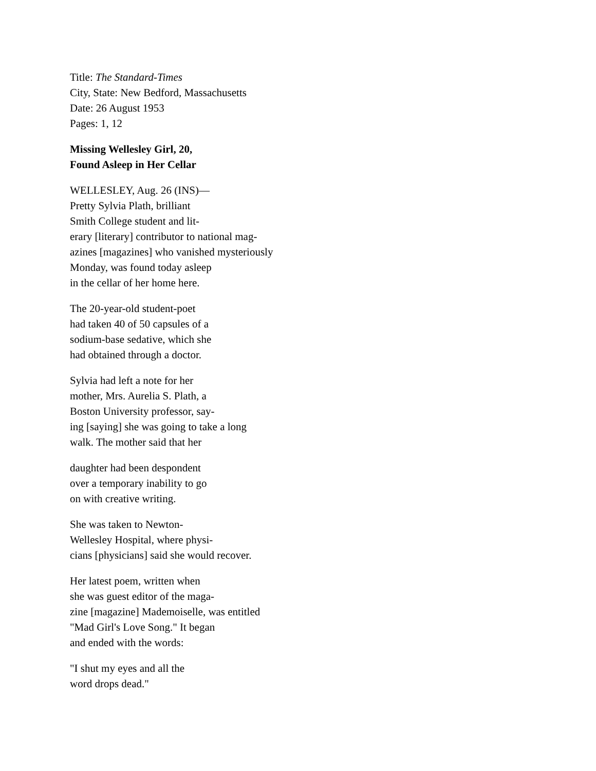Title: The Standard-Times
City, State: New Bedford, Massachusetts
Date: 26 August 1953
Pages: 1, 12
Missing Wellesley Girl, 20,
Found Asleep in Her Cellar
WELLESLEY, Aug. 26 (INS)—
Pretty Sylvia Plath, brilliant
Smith College student and lit-
erary [literary] contributor to national mag-
azines [magazines] who vanished mysteriously
Monday, was found today asleep
in the cellar of her home here.
The 20-year-old student-poet
had taken 40 of 50 capsules of a
sodium-base sedative, which she
had obtained through a doctor.
Sylvia had left a note for her
mother, Mrs. Aurelia S. Plath, a
Boston University professor, say-
ing [saying] she was going to take a long
walk. The mother said that her
daughter had been despondent
over a temporary inability to go
on with creative writing.
She was taken to Newton-
Wellesley Hospital, where physi-
cians [physicians] said she would recover.
Her latest poem, written when
she was guest editor of the maga-
zine [magazine] Mademoiselle, was entitled
"Mad Girl's Love Song." It began
and ended with the words:
"I shut my eyes and all the
word drops dead."